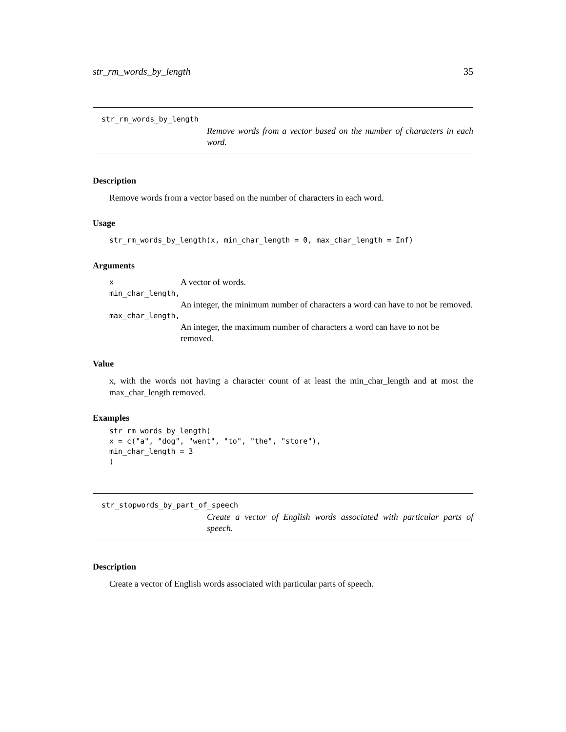str_rm_words_by_length 35
str_rm_words_by_length
Remove words from a vector based on the number of characters in each word.
Description
Remove words from a vector based on the number of characters in each word.
Usage
str_rm_words_by_length(x, min_char_length = 0, max_char_length = Inf)
Arguments
| x | A vector of words. |
| min_char_length, | |
| | An integer, the minimum number of characters a word can have to not be removed. |
| max_char_length, | |
| | An integer, the maximum number of characters a word can have to not be removed. |
Value
x, with the words not having a character count of at least the min_char_length and at most the max_char_length removed.
Examples
str_rm_words_by_length(
x = c("a", "dog", "went", "to", "the", "store"),
min_char_length = 3
)
str_stopwords_by_part_of_speech
Create a vector of English words associated with particular parts of speech.
Description
Create a vector of English words associated with particular parts of speech.